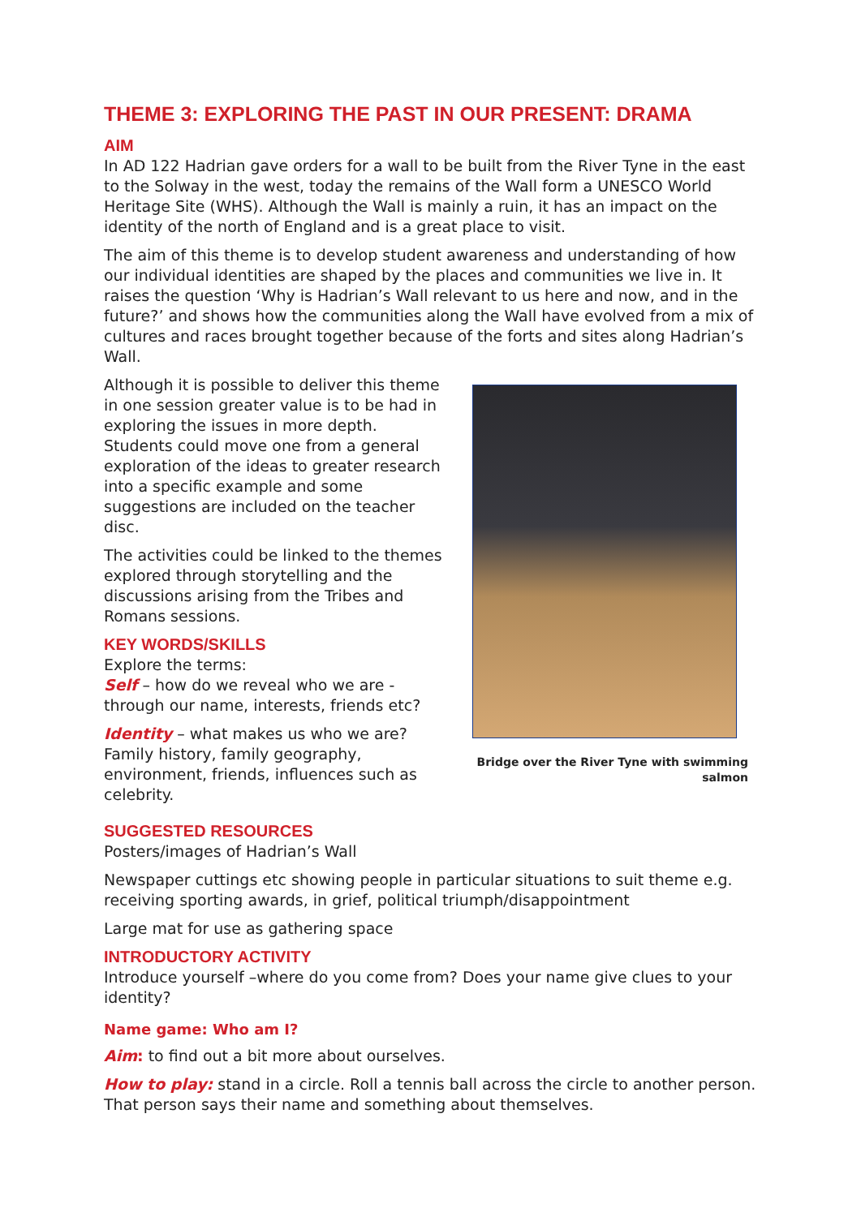THEME 3: EXPLORING THE PAST IN OUR PRESENT: DRAMA
AIM
In AD 122 Hadrian gave orders for a wall to be built from the River Tyne in the east to the Solway in the west, today the remains of the Wall form a UNESCO World Heritage Site (WHS). Although the Wall is mainly a ruin, it has an impact on the identity of the north of England and is a great place to visit.
The aim of this theme is to develop student awareness and understanding of how our individual identities are shaped by the places and communities we live in. It raises the question ‘Why is Hadrian’s Wall relevant to us here and now, and in the future?’ and shows how the communities along the Wall have evolved from a mix of cultures and races brought together because of the forts and sites along Hadrian’s Wall.
Although it is possible to deliver this theme in one session greater value is to be had in exploring the issues in more depth. Students could move one from a general exploration of the ideas to greater research into a specific example and some suggestions are included on the teacher disc.
The activities could be linked to the themes explored through storytelling and the discussions arising from the Tribes and Romans sessions.
KEY WORDS/SKILLS
Explore the terms:
Self – how do we reveal who we are - through our name, interests, friends etc?
Identity – what makes us who we are? Family history, family geography, environment, friends, influences such as celebrity.
Bridge over the River Tyne with swimming salmon
SUGGESTED RESOURCES
Posters/images of Hadrian’s Wall
Newspaper cuttings etc showing people in particular situations to suit theme e.g. receiving sporting awards, in grief, political triumph/disappointment
Large mat for use as gathering space
INTRODUCTORY ACTIVITY
Introduce yourself –where do you come from? Does your name give clues to your identity?
Name game: Who am I?
Aim: to find out a bit more about ourselves.
How to play: stand in a circle. Roll a tennis ball across the circle to another person. That person says their name and something about themselves.